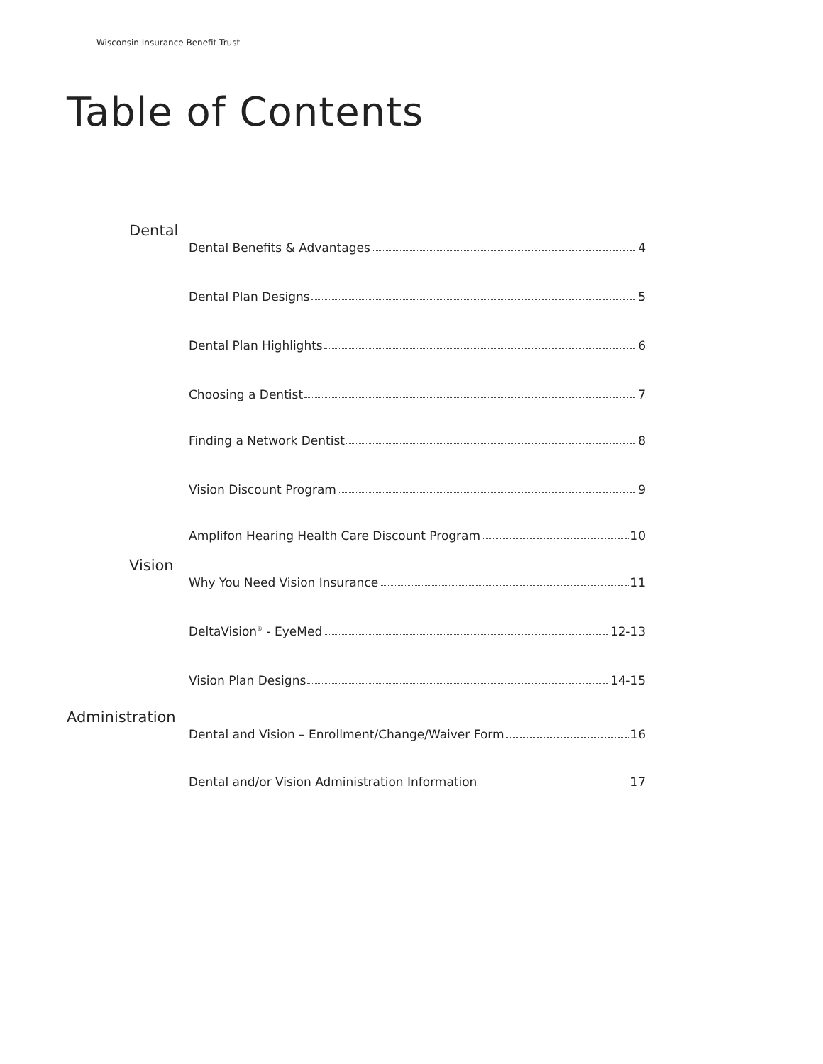Wisconsin Insurance Benefit Trust
Table of Contents
Dental
Dental Benefits & Advantages 4
Dental Plan Designs 5
Dental Plan Highlights 6
Choosing a Dentist 7
Finding a Network Dentist 8
Vision Discount Program 9
Amplifon Hearing Health Care Discount Program 10
Vision
Why You Need Vision Insurance 11
DeltaVision<sup>®</sup> - EyeMed 12-13
Vision Plan Designs 14-15
Administration
Dental and Vision – Enrollment/Change/Waiver Form 16
Dental and/or Vision Administration Information 17